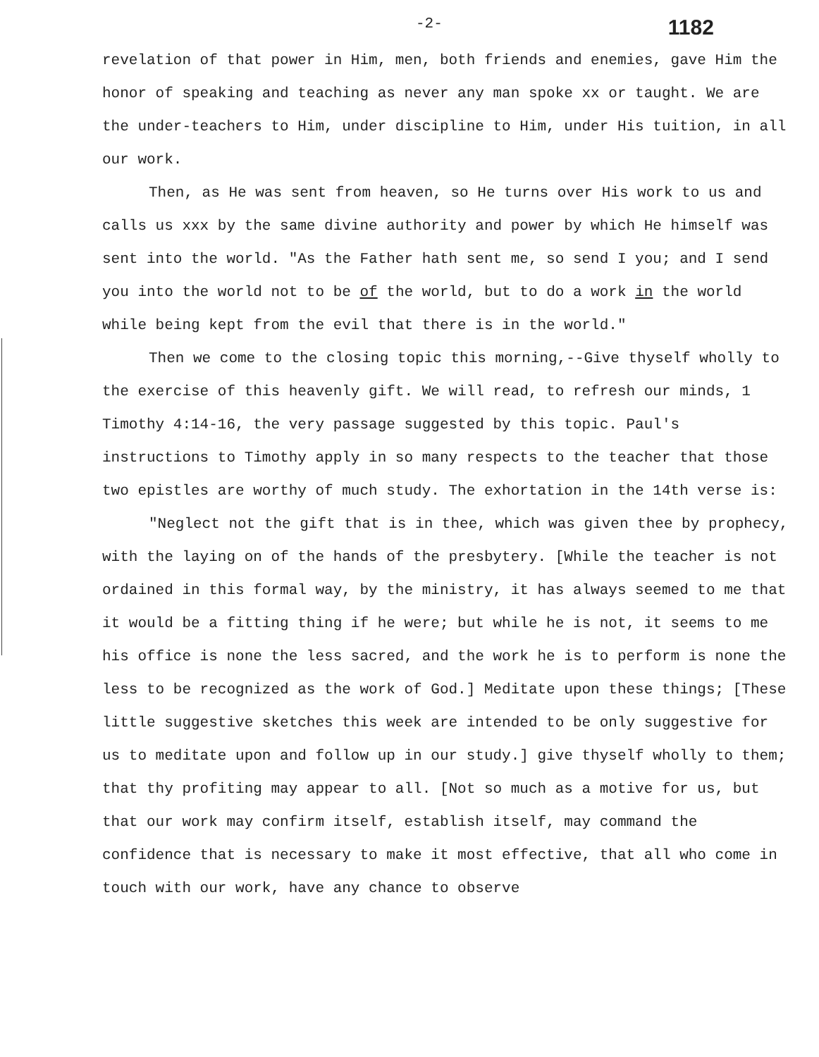-2- 1182
revelation of that power in Him, men, both friends and enemies, gave Him the honor of speaking and teaching as never any man spoke xx or taught. We are the under-teachers to Him, under discipline to Him, under His tuition, in all our work.
Then, as He was sent from heaven, so He turns over His work to us and calls us xxx by the same divine authority and power by which He himself was sent into the world. "As the Father hath sent me, so send I you; and I send you into the world not to be of the world, but to do a work in the world while being kept from the evil that there is in the world."
Then we come to the closing topic this morning,--Give thyself wholly to the exercise of this heavenly gift. We will read, to refresh our minds, 1 Timothy 4:14-16, the very passage suggested by this topic. Paul's instructions to Timothy apply in so many respects to the teacher that those two epistles are worthy of much study. The exhortation in the 14th verse is:
"Neglect not the gift that is in thee, which was given thee by prophecy, with the laying on of the hands of the presbytery. [While the teacher is not ordained in this formal way, by the ministry, it has always seemed to me that it would be a fitting thing if he were; but while he is not, it seems to me his office is none the less sacred, and the work he is to perform is none the less to be recognized as the work of God.] Meditate upon these things; [These little suggestive sketches this week are intended to be only suggestive for us to meditate upon and follow up in our study.] give thyself wholly to them; that thy profiting may appear to all. [Not so much as a motive for us, but that our work may confirm itself, establish itself, may command the confidence that is necessary to make it most effective, that all who come in touch with our work, have any chance to observe